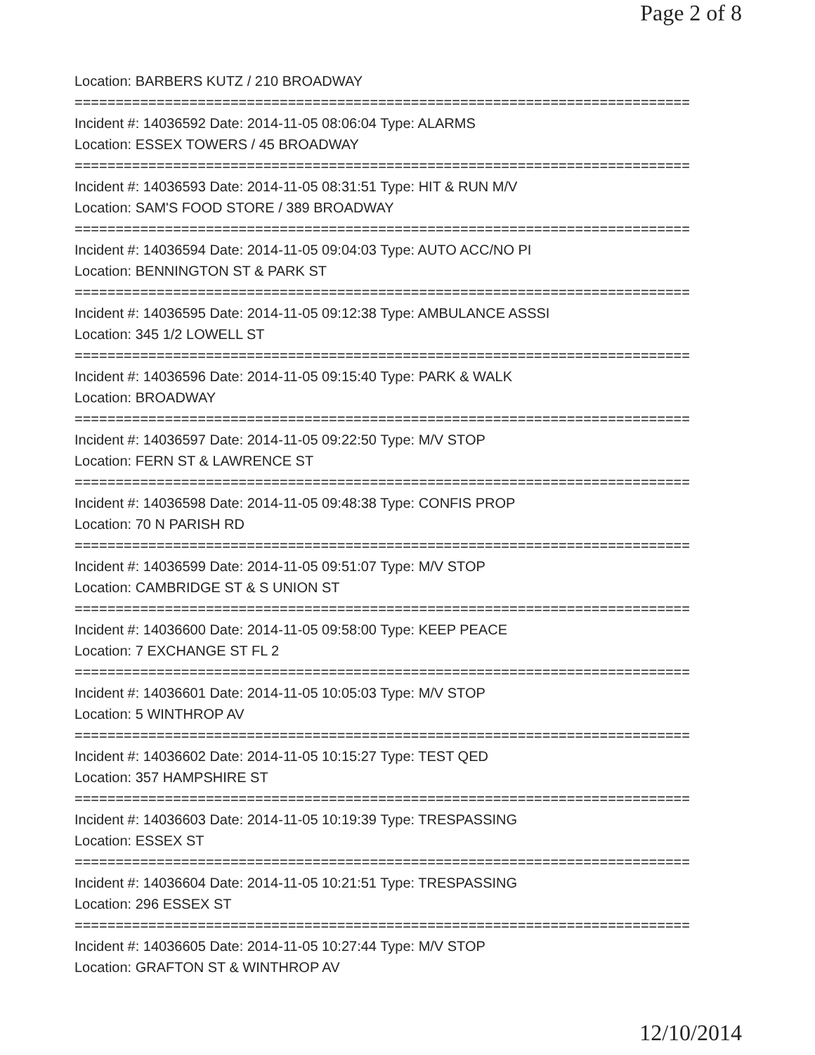Page 2 of 8
Location: BARBERS KUTZ / 210 BROADWAY
===========================================================================
Incident #: 14036592 Date: 2014-11-05 08:06:04 Type: ALARMS
Location: ESSEX TOWERS / 45 BROADWAY
===========================================================================
Incident #: 14036593 Date: 2014-11-05 08:31:51 Type: HIT & RUN M/V
Location: SAM'S FOOD STORE / 389 BROADWAY
===========================================================================
Incident #: 14036594 Date: 2014-11-05 09:04:03 Type: AUTO ACC/NO PI
Location: BENNINGTON ST & PARK ST
===========================================================================
Incident #: 14036595 Date: 2014-11-05 09:12:38 Type: AMBULANCE ASSSI
Location: 345 1/2 LOWELL ST
===========================================================================
Incident #: 14036596 Date: 2014-11-05 09:15:40 Type: PARK & WALK
Location: BROADWAY
===========================================================================
Incident #: 14036597 Date: 2014-11-05 09:22:50 Type: M/V STOP
Location: FERN ST & LAWRENCE ST
===========================================================================
Incident #: 14036598 Date: 2014-11-05 09:48:38 Type: CONFIS PROP
Location: 70 N PARISH RD
===========================================================================
Incident #: 14036599 Date: 2014-11-05 09:51:07 Type: M/V STOP
Location: CAMBRIDGE ST & S UNION ST
===========================================================================
Incident #: 14036600 Date: 2014-11-05 09:58:00 Type: KEEP PEACE
Location: 7 EXCHANGE ST FL 2
===========================================================================
Incident #: 14036601 Date: 2014-11-05 10:05:03 Type: M/V STOP
Location: 5 WINTHROP AV
===========================================================================
Incident #: 14036602 Date: 2014-11-05 10:15:27 Type: TEST QED
Location: 357 HAMPSHIRE ST
===========================================================================
Incident #: 14036603 Date: 2014-11-05 10:19:39 Type: TRESPASSING
Location: ESSEX ST
===========================================================================
Incident #: 14036604 Date: 2014-11-05 10:21:51 Type: TRESPASSING
Location: 296 ESSEX ST
===========================================================================
Incident #: 14036605 Date: 2014-11-05 10:27:44 Type: M/V STOP
Location: GRAFTON ST & WINTHROP AV
12/10/2014